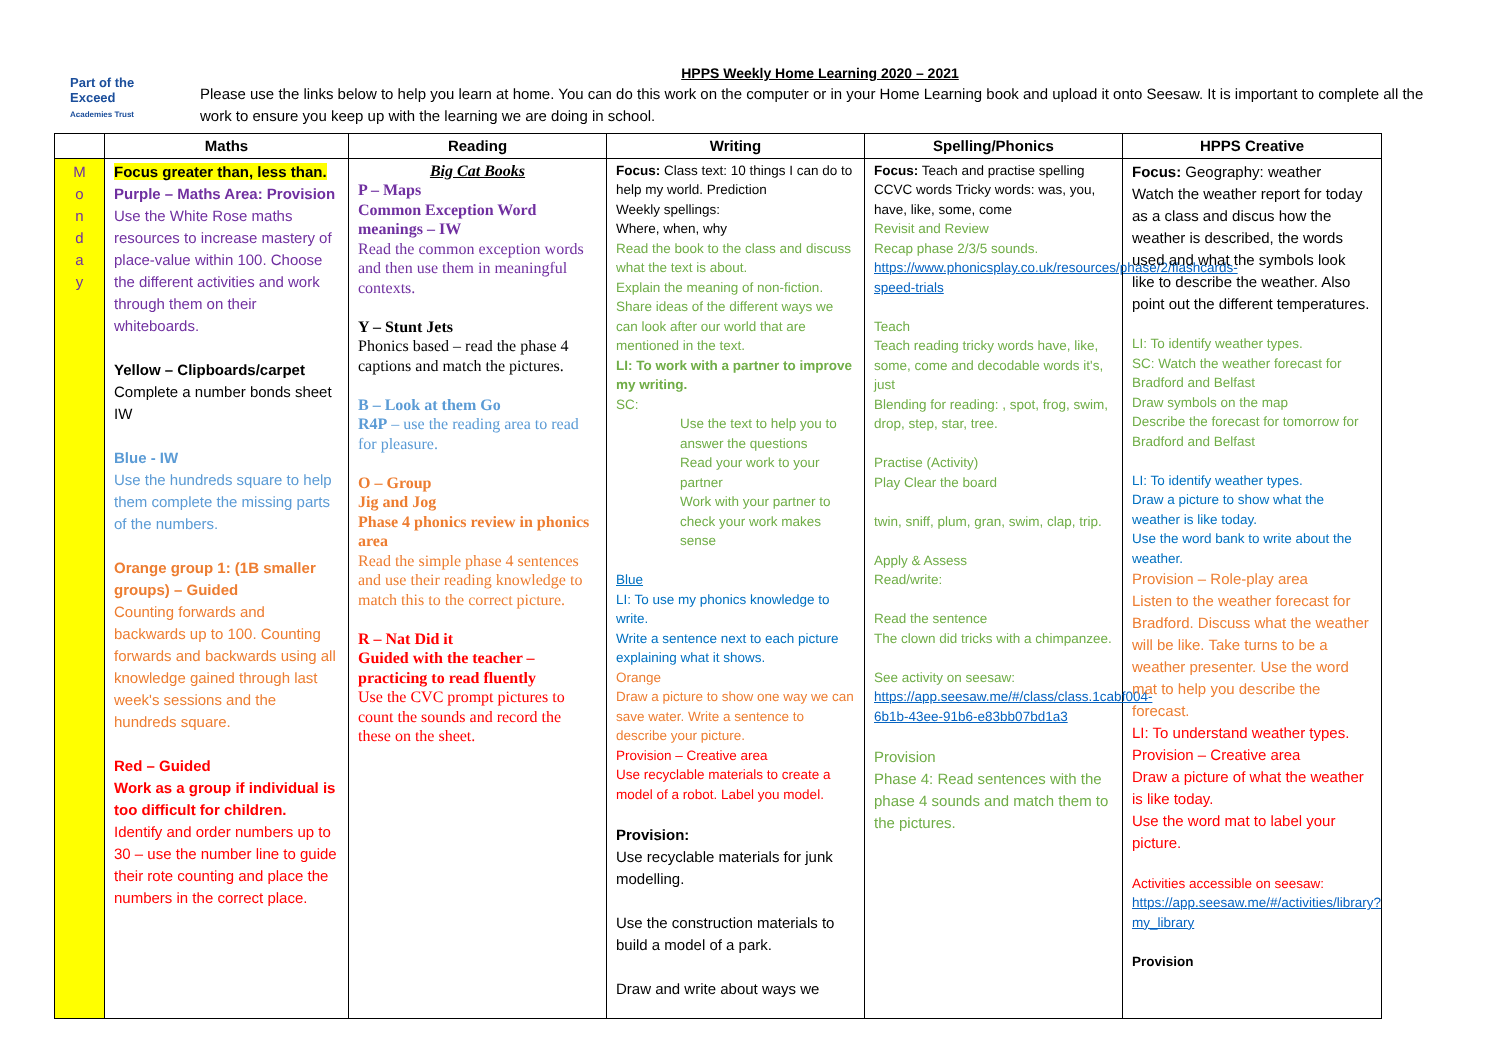Part of the
Exceed
Academies Trust
HPPS Weekly Home Learning 2020 – 2021
Please use the links below to help you learn at home. You can do this work on the computer or in your Home Learning book and upload it onto Seesaw. It is important to complete all the work to ensure you keep up with the learning we are doing in school.
| | Maths | Reading | Writing | Spelling/Phonics | HPPS Creative |
| --- | --- | --- | --- | --- | --- |
| M o n d a y | Focus greater than, less than. Purple – Maths Area: Provision Use the White Rose maths resources to increase mastery of place-value within 100. Choose the different activities and work through them on their whiteboards. Yellow – Clipboards/carpet Complete a number bonds sheet IW Blue - IW Use the hundreds square to help them complete the missing parts of the numbers. Orange group 1: (1B smaller groups) – Guided Counting forwards and backwards up to 100. Counting forwards and backwards using all knowledge gained through last week's sessions and the hundreds square. Red – Guided Work as a group if individual is too difficult for children. Identify and order numbers up to 30 – use the number line to guide their rote counting and place the numbers in the correct place. | Big Cat Books P – Maps Common Exception Word meanings – IW Read the common exception words and then use them in meaningful contexts. Y – Stunt Jets Phonics based – read the phase 4 captions and match the pictures. B – Look at them Go R4P – use the reading area to read for pleasure. O – Group Jig and Jog Phase 4 phonics review in phonics area Read the simple phase 4 sentences and use their reading knowledge to match this to the correct picture. R – Nat Did it Guided with the teacher – practicing to read fluently Use the CVC prompt pictures to count the sounds and record the these on the sheet. | Focus: Class text: 10 things I can do to help my world. Prediction Weekly spellings: Where, when, why Read the book to the class and discuss what the text is about. Explain the meaning of non-fiction. Share ideas of the different ways we can look after our world that are mentioned in the text. LI: To work with a partner to improve my writing. SC: Use the text to help you to answer the questions Read your work to your partner Work with your partner to check your work makes sense Blue LI: To use my phonics knowledge to write. Write a sentence next to each picture explaining what it shows. Orange Draw a picture to show one way we can save water. Write a sentence to describe your picture. Provision – Creative area Use recyclable materials to create a model of a robot. Label you model. Provision: Use recyclable materials for junk modelling. Use the construction materials to build a model of a park. Draw and write about ways we | Focus: Teach and practise spelling CCVC words Tricky words: was, you, have, like, some, come Revisit and Review Recap phase 2/3/5 sounds. https://www.phonicsplay.co.uk/resources/phase/2/flashcards-speed-trials Teach Teach reading tricky words have, like, some, come and decodable words it's, just Blending for reading: , spot, frog, swim, drop, step, star, tree. Practise (Activity) Play Clear the board twin, sniff, plum, gran, swim, clap, trip. Apply & Assess Read/write: Read the sentence The clown did tricks with a chimpanzee. See activity on seesaw: https://app.seesaw.me/#/class/class.1cabf004-6b1b-43ee-91b6-e83bb07bd1a3 Provision Phase 4: Read sentences with the phase 4 sounds and match them to the pictures. | Focus: Geography: weather Watch the weather report for today as a class and discus how the weather is described, the words used and what the symbols look like to describe the weather. Also point out the different temperatures. LI: To identify weather types. SC: Watch the weather forecast for Bradford and Belfast Draw symbols on the map Describe the forecast for tomorrow for Bradford and Belfast LI: To identify weather types. Draw a picture to show what the weather is like today. Use the word bank to write about the weather. Provision – Role-play area Listen to the weather forecast for Bradford. Discuss what the weather will be like. Take turns to be a weather presenter. Use the word mat to help you describe the forecast. LI: To understand weather types. Provision – Creative area Draw a picture of what the weather is like today. Use the word mat to label your picture. Activities accessible on seesaw: https://app.seesaw.me/#/activities/library?my_library Provision |